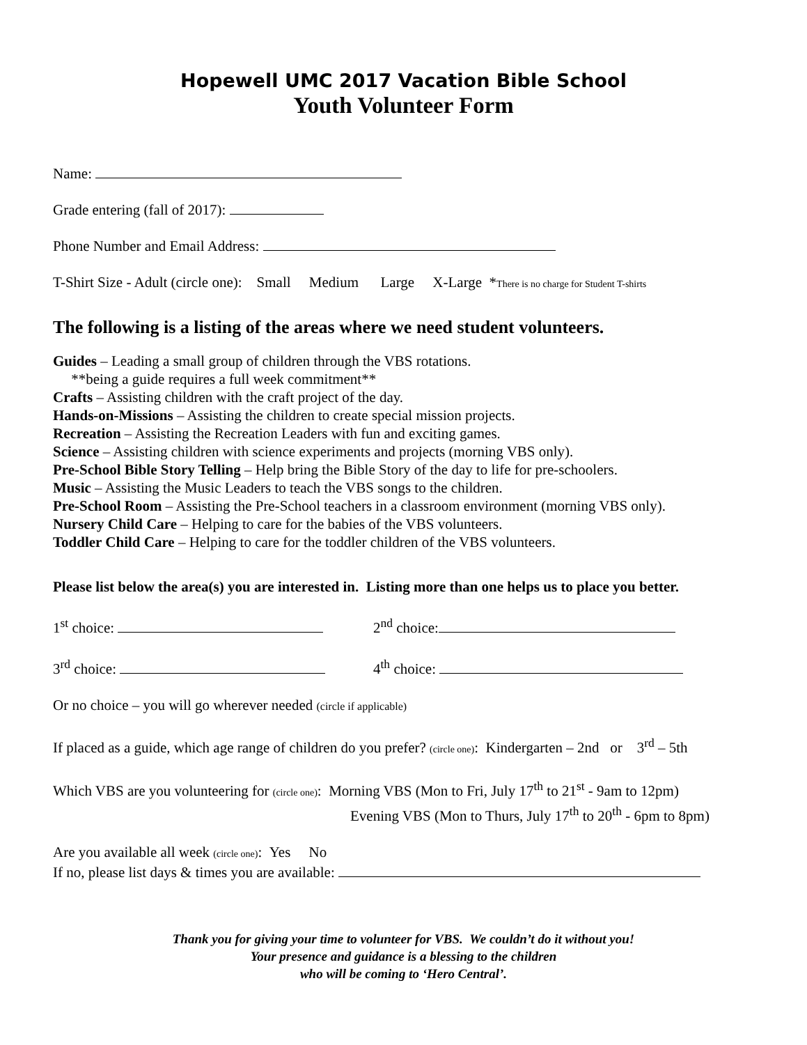Hopewell UMC 2017 Vacation Bible School
Youth Volunteer Form
Name:
Grade entering (fall of 2017):
Phone Number and Email Address:
T-Shirt Size - Adult (circle one): Small Medium Large X-Large *There is no charge for Student T-shirts
The following is a listing of the areas where we need student volunteers.
Guides – Leading a small group of children through the VBS rotations.
**being a guide requires a full week commitment**
Crafts – Assisting children with the craft project of the day.
Hands-on-Missions – Assisting the children to create special mission projects.
Recreation – Assisting the Recreation Leaders with fun and exciting games.
Science – Assisting children with science experiments and projects (morning VBS only).
Pre-School Bible Story Telling – Help bring the Bible Story of the day to life for pre-schoolers.
Music – Assisting the Music Leaders to teach the VBS songs to the children.
Pre-School Room – Assisting the Pre-School teachers in a classroom environment (morning VBS only).
Nursery Child Care – Helping to care for the babies of the VBS volunteers.
Toddler Child Care – Helping to care for the toddler children of the VBS volunteers.
Please list below the area(s) you are interested in. Listing more than one helps us to place you better.
1<sup>st</sup> choice: 2<sup>nd</sup> choice:
3<sup>rd</sup> choice: 4<sup>th</sup> choice:
Or no choice – you will go wherever needed (circle if applicable)
If placed as a guide, which age range of children do you prefer? (circle one): Kindergarten – 2nd or 3<sup>rd</sup> – 5th
Which VBS are you volunteering for (circle one): Morning VBS (Mon to Fri, July 17<sup>th</sup> to 21<sup>st</sup> - 9am to 12pm)
Evening VBS (Mon to Thurs, July 17<sup>th</sup> to 20<sup>th</sup> - 6pm to 8pm)
Are you available all week (circle one): Yes No
If no, please list days & times you are available:
Thank you for giving your time to volunteer for VBS. We couldn’t do it without you!
Your presence and guidance is a blessing to the children
who will be coming to ‘Hero Central’.